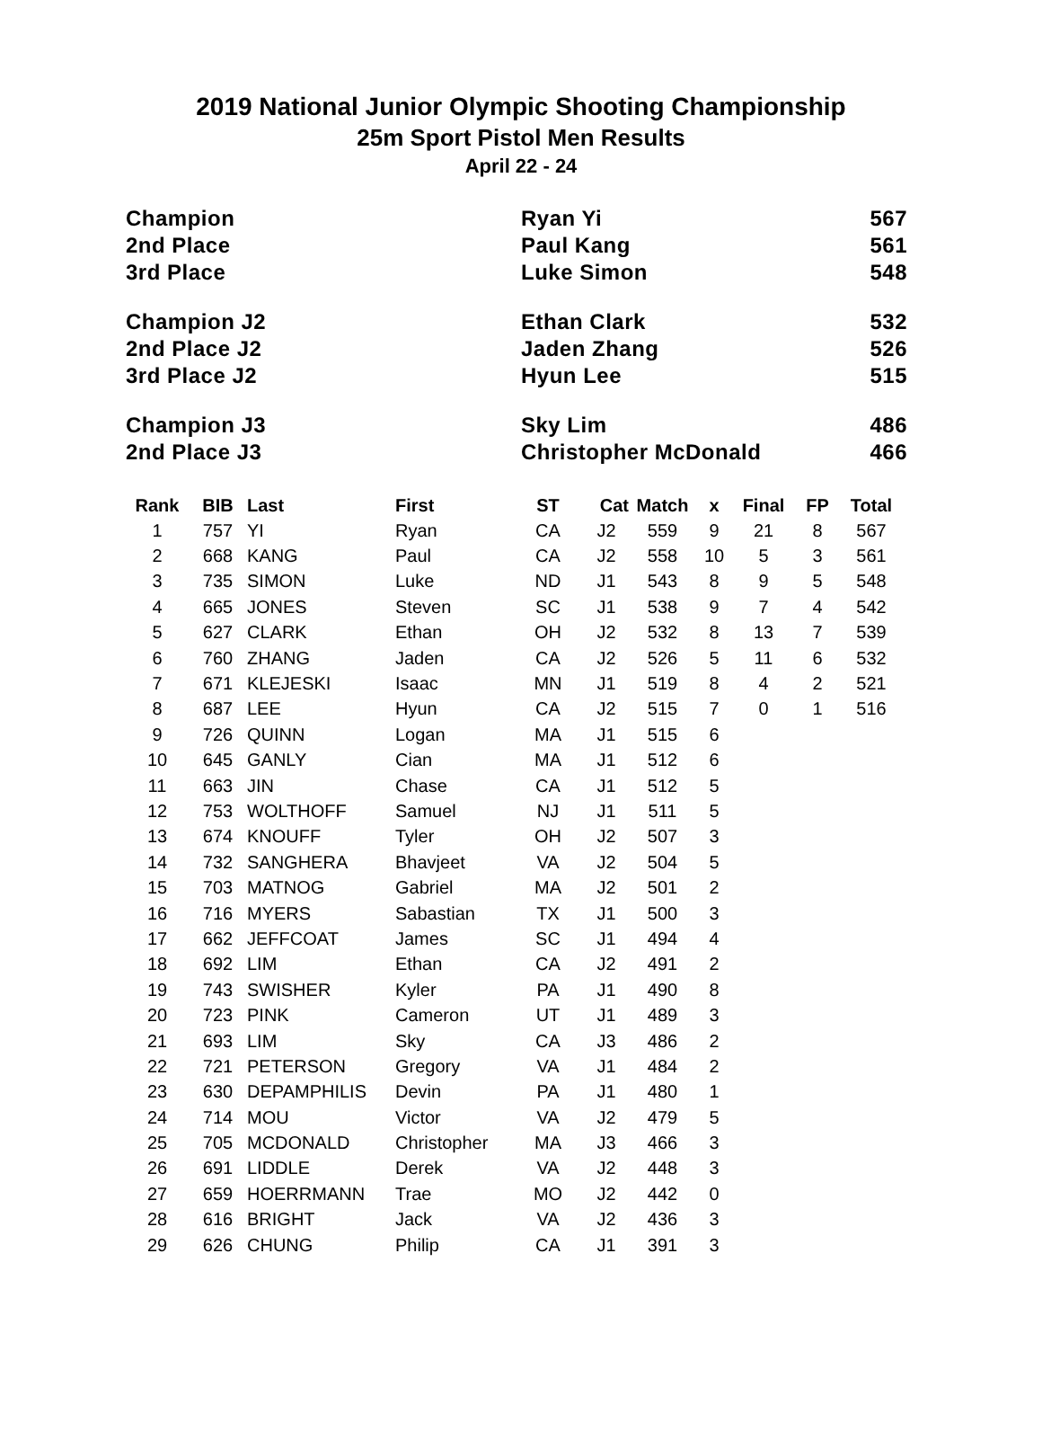2019 National Junior Olympic Shooting Championship
25m Sport Pistol Men Results
April 22 - 24
| Champion | Ryan Yi | 567 |
| 2nd Place | Paul Kang | 561 |
| 3rd Place | Luke Simon | 548 |
| Champion J2 | Ethan Clark | 532 |
| 2nd Place J2 | Jaden Zhang | 526 |
| 3rd Place J2 | Hyun Lee | 515 |
| Champion J3 | Sky Lim | 486 |
| 2nd Place J3 | Christopher McDonald | 466 |
| Rank | BIB | Last | First | ST | Cat | Match | x | Final | FP | Total |
| --- | --- | --- | --- | --- | --- | --- | --- | --- | --- | --- |
| 1 | 757 | YI | Ryan | CA | J2 | 559 | 9 | 21 | 8 | 567 |
| 2 | 668 | KANG | Paul | CA | J2 | 558 | 10 | 5 | 3 | 561 |
| 3 | 735 | SIMON | Luke | ND | J1 | 543 | 8 | 9 | 5 | 548 |
| 4 | 665 | JONES | Steven | SC | J1 | 538 | 9 | 7 | 4 | 542 |
| 5 | 627 | CLARK | Ethan | OH | J2 | 532 | 8 | 13 | 7 | 539 |
| 6 | 760 | ZHANG | Jaden | CA | J2 | 526 | 5 | 11 | 6 | 532 |
| 7 | 671 | KLEJESKI | Isaac | MN | J1 | 519 | 8 | 4 | 2 | 521 |
| 8 | 687 | LEE | Hyun | CA | J2 | 515 | 7 | 0 | 1 | 516 |
| 9 | 726 | QUINN | Logan | MA | J1 | 515 | 6 | | | |
| 10 | 645 | GANLY | Cian | MA | J1 | 512 | 6 | | | |
| 11 | 663 | JIN | Chase | CA | J1 | 512 | 5 | | | |
| 12 | 753 | WOLTHOFF | Samuel | NJ | J1 | 511 | 5 | | | |
| 13 | 674 | KNOUFF | Tyler | OH | J2 | 507 | 3 | | | |
| 14 | 732 | SANGHERA | Bhavjeet | VA | J2 | 504 | 5 | | | |
| 15 | 703 | MATNOG | Gabriel | MA | J2 | 501 | 2 | | | |
| 16 | 716 | MYERS | Sabastian | TX | J1 | 500 | 3 | | | |
| 17 | 662 | JEFFCOAT | James | SC | J1 | 494 | 4 | | | |
| 18 | 692 | LIM | Ethan | CA | J2 | 491 | 2 | | | |
| 19 | 743 | SWISHER | Kyler | PA | J1 | 490 | 8 | | | |
| 20 | 723 | PINK | Cameron | UT | J1 | 489 | 3 | | | |
| 21 | 693 | LIM | Sky | CA | J3 | 486 | 2 | | | |
| 22 | 721 | PETERSON | Gregory | VA | J1 | 484 | 2 | | | |
| 23 | 630 | DEPAMPHILIS | Devin | PA | J1 | 480 | 1 | | | |
| 24 | 714 | MOU | Victor | VA | J2 | 479 | 5 | | | |
| 25 | 705 | MCDONALD | Christopher | MA | J3 | 466 | 3 | | | |
| 26 | 691 | LIDDLE | Derek | VA | J2 | 448 | 3 | | | |
| 27 | 659 | HOERRMANN | Trae | MO | J2 | 442 | 0 | | | |
| 28 | 616 | BRIGHT | Jack | VA | J2 | 436 | 3 | | | |
| 29 | 626 | CHUNG | Philip | CA | J1 | 391 | 3 | | | |